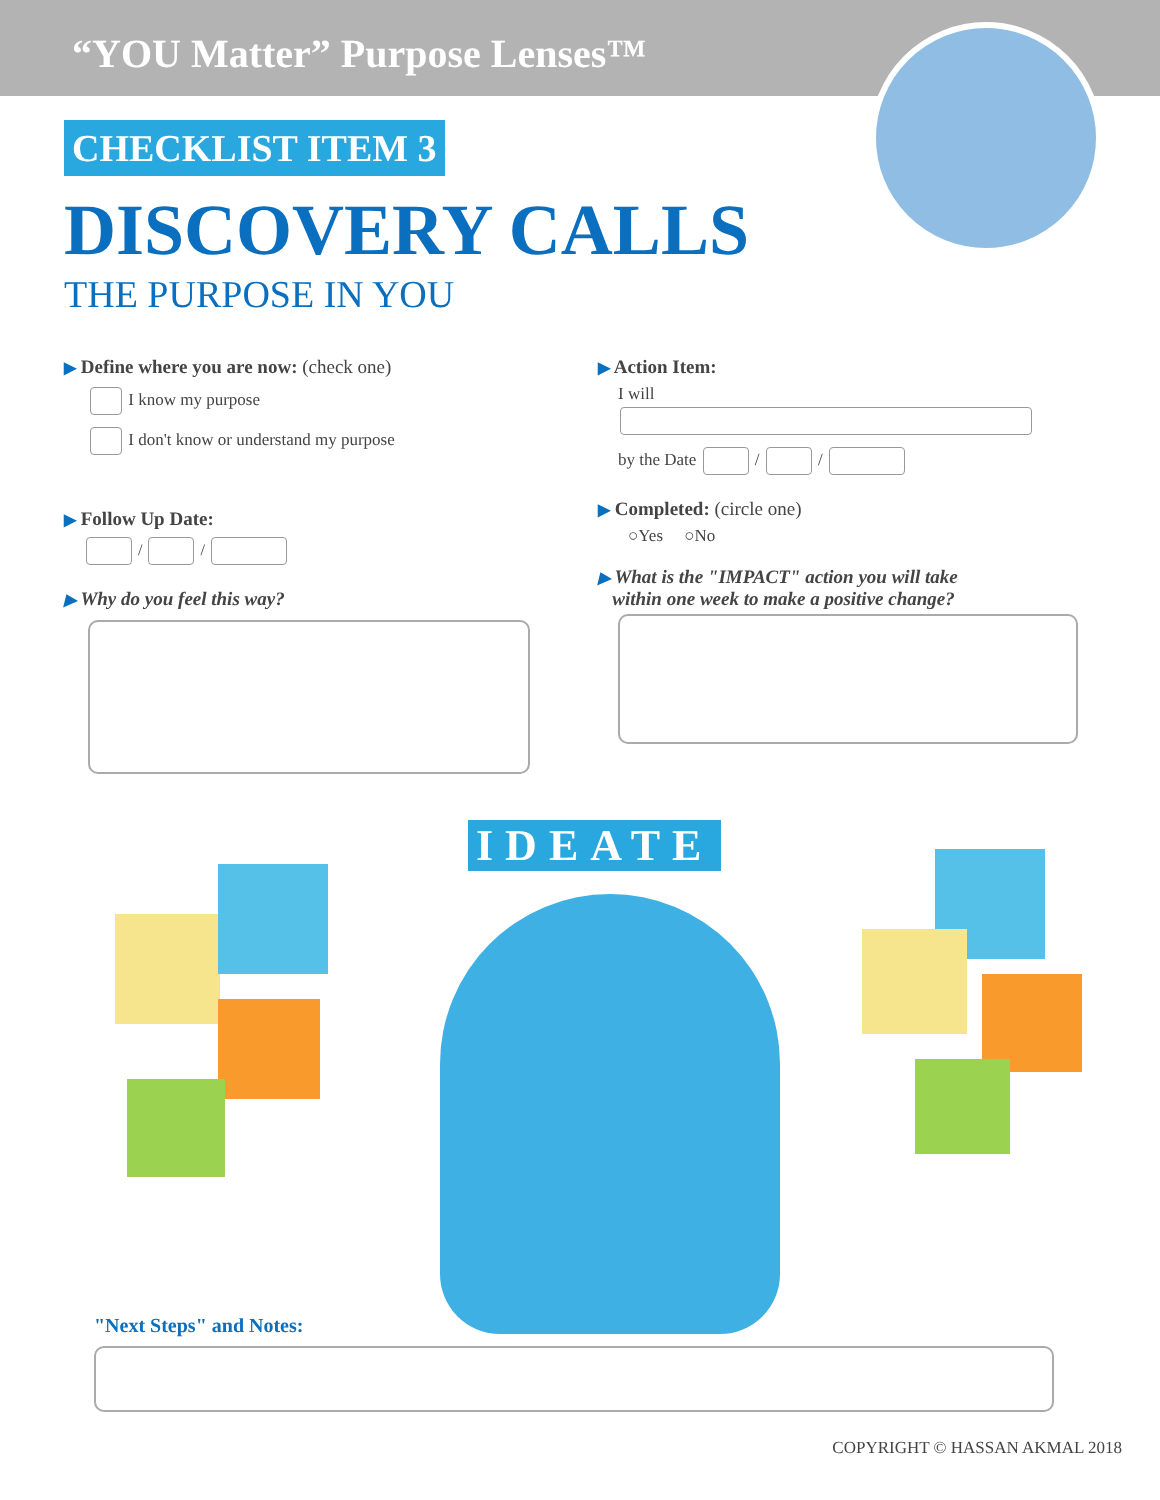“YOU Matter” Purpose Lenses™
CHECKLIST ITEM 3
DISCOVERY CALLS
THE PURPOSE IN YOU
▶ Define where you are now: (check one)
I know my purpose
I don't know or understand my purpose
▶ Follow Up Date:
/ /
▶ Why do you feel this way?
▶ Action Item:
I will
by the Date / /
▶ Completed: (circle one)
○Yes ○No
▶ What is the "IMPACT" action you will take
within one week to make a positive change?
IDEATE
"Next Steps" and Notes:
COPYRIGHT © HASSAN AKMAL 2018